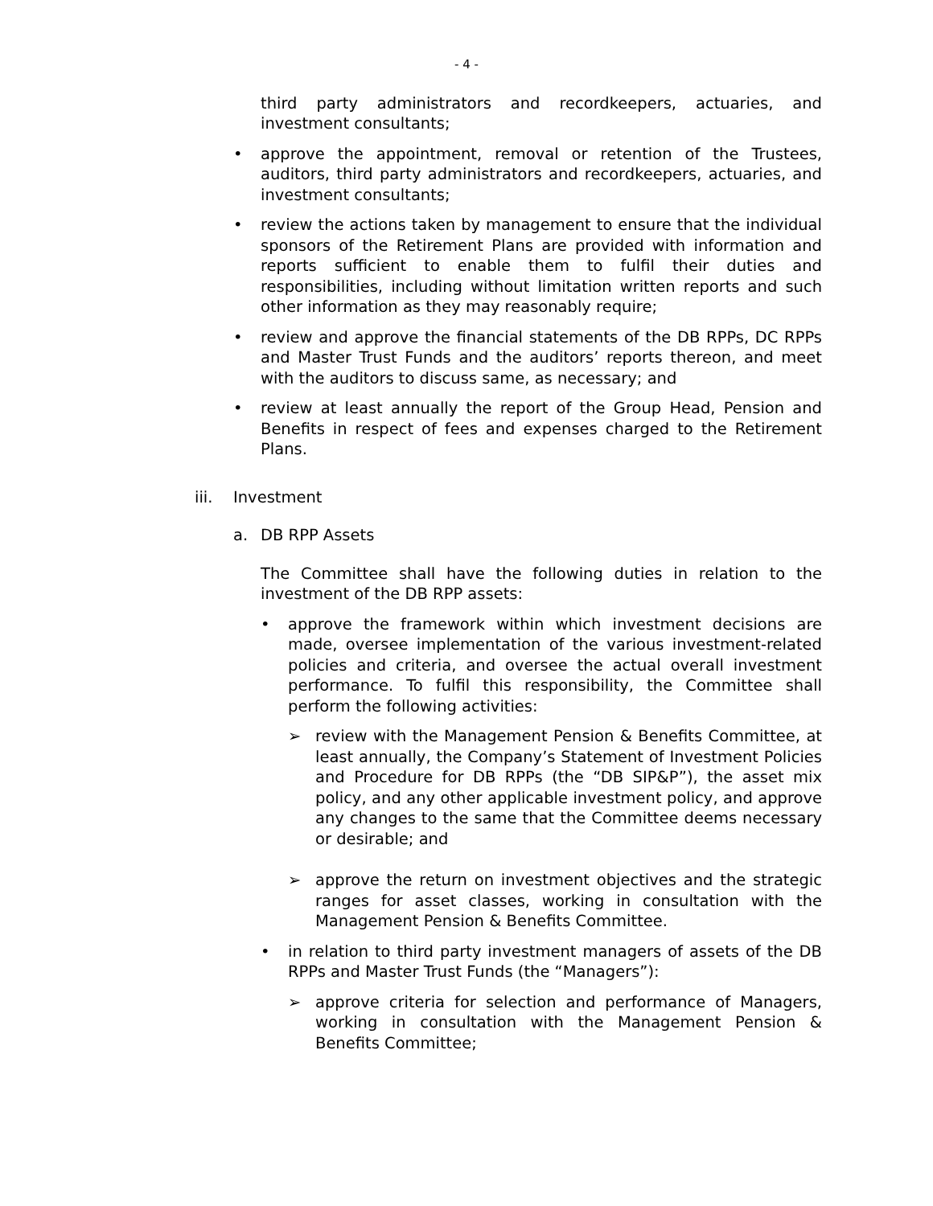- 4 -
third party administrators and recordkeepers, actuaries, and investment consultants;
• approve the appointment, removal or retention of the Trustees, auditors, third party administrators and recordkeepers, actuaries, and investment consultants;
• review the actions taken by management to ensure that the individual sponsors of the Retirement Plans are provided with information and reports sufficient to enable them to fulfil their duties and responsibilities, including without limitation written reports and such other information as they may reasonably require;
• review and approve the financial statements of the DB RPPs, DC RPPs and Master Trust Funds and the auditors’ reports thereon, and meet with the auditors to discuss same, as necessary; and
• review at least annually the report of the Group Head, Pension and Benefits in respect of fees and expenses charged to the Retirement Plans.
iii. Investment
a. DB RPP Assets
The Committee shall have the following duties in relation to the investment of the DB RPP assets:
• approve the framework within which investment decisions are made, oversee implementation of the various investment-related policies and criteria, and oversee the actual overall investment performance. To fulfil this responsibility, the Committee shall perform the following activities:
➢ review with the Management Pension & Benefits Committee, at least annually, the Company’s Statement of Investment Policies and Procedure for DB RPPs (the “DB SIP&P”), the asset mix policy, and any other applicable investment policy, and approve any changes to the same that the Committee deems necessary or desirable; and
➢ approve the return on investment objectives and the strategic ranges for asset classes, working in consultation with the Management Pension & Benefits Committee.
• in relation to third party investment managers of assets of the DB RPPs and Master Trust Funds (the “Managers”):
➢ approve criteria for selection and performance of Managers, working in consultation with the Management Pension & Benefits Committee;